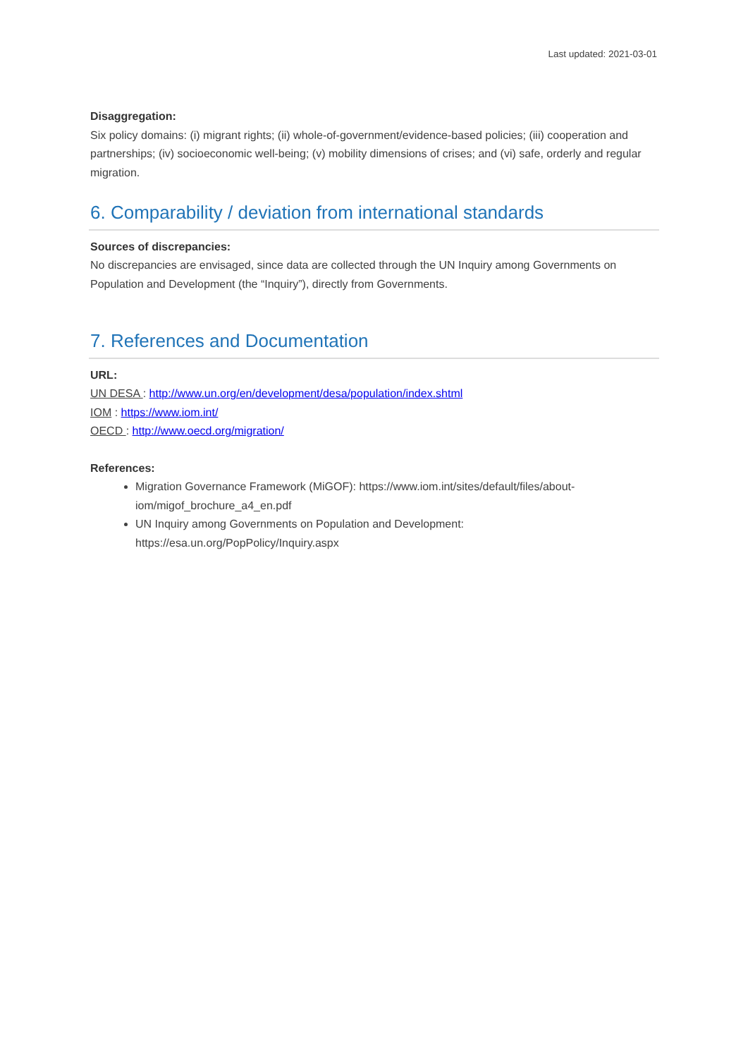Last updated: 2021-03-01
Disaggregation:
Six policy domains: (i) migrant rights; (ii) whole-of-government/evidence-based policies; (iii) cooperation and partnerships; (iv) socioeconomic well-being; (v) mobility dimensions of crises; and (vi) safe, orderly and regular migration.
6. Comparability / deviation from international standards
Sources of discrepancies:
No discrepancies are envisaged, since data are collected through the UN Inquiry among Governments on Population and Development (the “Inquiry”), directly from Governments.
7. References and Documentation
URL:
UN DESA : http://www.un.org/en/development/desa/population/index.shtml
IOM : https://www.iom.int/
OECD : http://www.oecd.org/migration/
References:
Migration Governance Framework (MiGOF): https://www.iom.int/sites/default/files/about-iom/migof_brochure_a4_en.pdf
UN Inquiry among Governments on Population and Development: https://esa.un.org/PopPolicy/Inquiry.aspx